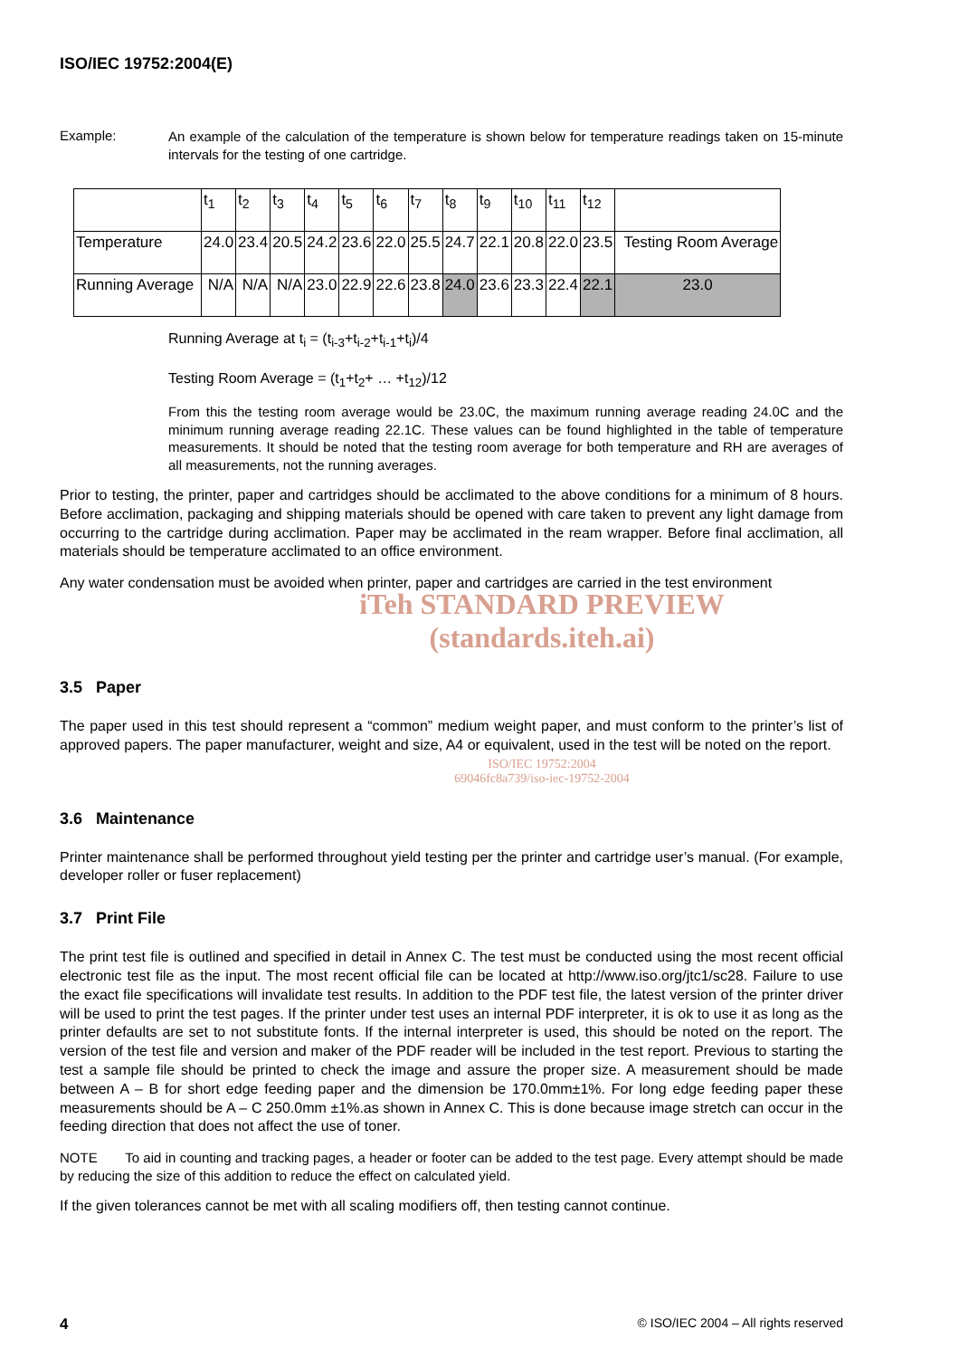ISO/IEC 19752:2004(E)
Example:
An example of the calculation of the temperature is shown below for temperature readings taken on 15-minute intervals for the testing of one cartridge.
| | t<sub>1</sub> | t<sub>2</sub> | t<sub>3</sub> | t<sub>4</sub> | t<sub>5</sub> | t<sub>6</sub> | t<sub>7</sub> | t<sub>8</sub> | t<sub>9</sub> | t<sub>10</sub> | t<sub>11</sub> | t<sub>12</sub> | |
| Temperature | 24.0 | 23.4 | 20.5 | 24.2 | 23.6 | 22.0 | 25.5 | 24.7 | 22.1 | 20.8 | 22.0 | 23.5 | Testing Room Average |
| Running Average | N/A | N/A | N/A | 23.0 | 22.9 | 22.6 | 23.8 | 24.0 | 23.6 | 23.3 | 22.4 | 22.1 | 23.0 |
Running Average at t<sub>i</sub> = (t<sub>i-3</sub>+t<sub>i-2</sub>+t<sub>i-1</sub>+t<sub>i</sub>)/4
Testing Room Average = (t<sub>1</sub>+t<sub>2</sub>+ … +t<sub>12</sub>)/12
From this the testing room average would be 23.0C, the maximum running average reading 24.0C and the minimum running average reading 22.1C. These values can be found highlighted in the table of temperature measurements. It should be noted that the testing room average for both temperature and RH are averages of all measurements, not the running averages.
Prior to testing, the printer, paper and cartridges should be acclimated to the above conditions for a minimum of 8 hours. Before acclimation, packaging and shipping materials should be opened with care taken to prevent any light damage from occurring to the cartridge during acclimation. Paper may be acclimated in the ream wrapper. Before final acclimation, all materials should be temperature acclimated to an office environment.
Any water condensation must be avoided when printer, paper and cartridges are carried in the test environment
iTeh STANDARD PREVIEW
(standards.iteh.ai)
3.5 Paper
The paper used in this test should represent a “common” medium weight paper, and must conform to the printer’s list of approved papers. The paper manufacturer, weight and size, A4 or equivalent, used in the test will be noted on the report.
ISO/IEC 19752:2004
69046fc8a739/iso-iec-19752-2004
3.6 Maintenance
Printer maintenance shall be performed throughout yield testing per the printer and cartridge user’s manual. (For example, developer roller or fuser replacement)
3.7 Print File
The print test file is outlined and specified in detail in Annex C. The test must be conducted using the most recent official electronic test file as the input. The most recent official file can be located at http://www.iso.org/jtc1/sc28. Failure to use the exact file specifications will invalidate test results. In addition to the PDF test file, the latest version of the printer driver will be used to print the test pages. If the printer under test uses an internal PDF interpreter, it is ok to use it as long as the printer defaults are set to not substitute fonts. If the internal interpreter is used, this should be noted on the report. The version of the test file and version and maker of the PDF reader will be included in the test report. Previous to starting the test a sample file should be printed to check the image and assure the proper size. A measurement should be made between A – B for short edge feeding paper and the dimension be 170.0mm±1%. For long edge feeding paper these measurements should be A – C 250.0mm ±1%.as shown in Annex C. This is done because image stretch can occur in the feeding direction that does not affect the use of toner.
NOTE To aid in counting and tracking pages, a header or footer can be added to the test page. Every attempt should be made by reducing the size of this addition to reduce the effect on calculated yield.
If the given tolerances cannot be met with all scaling modifiers off, then testing cannot continue.
4 © ISO/IEC 2004 – All rights reserved